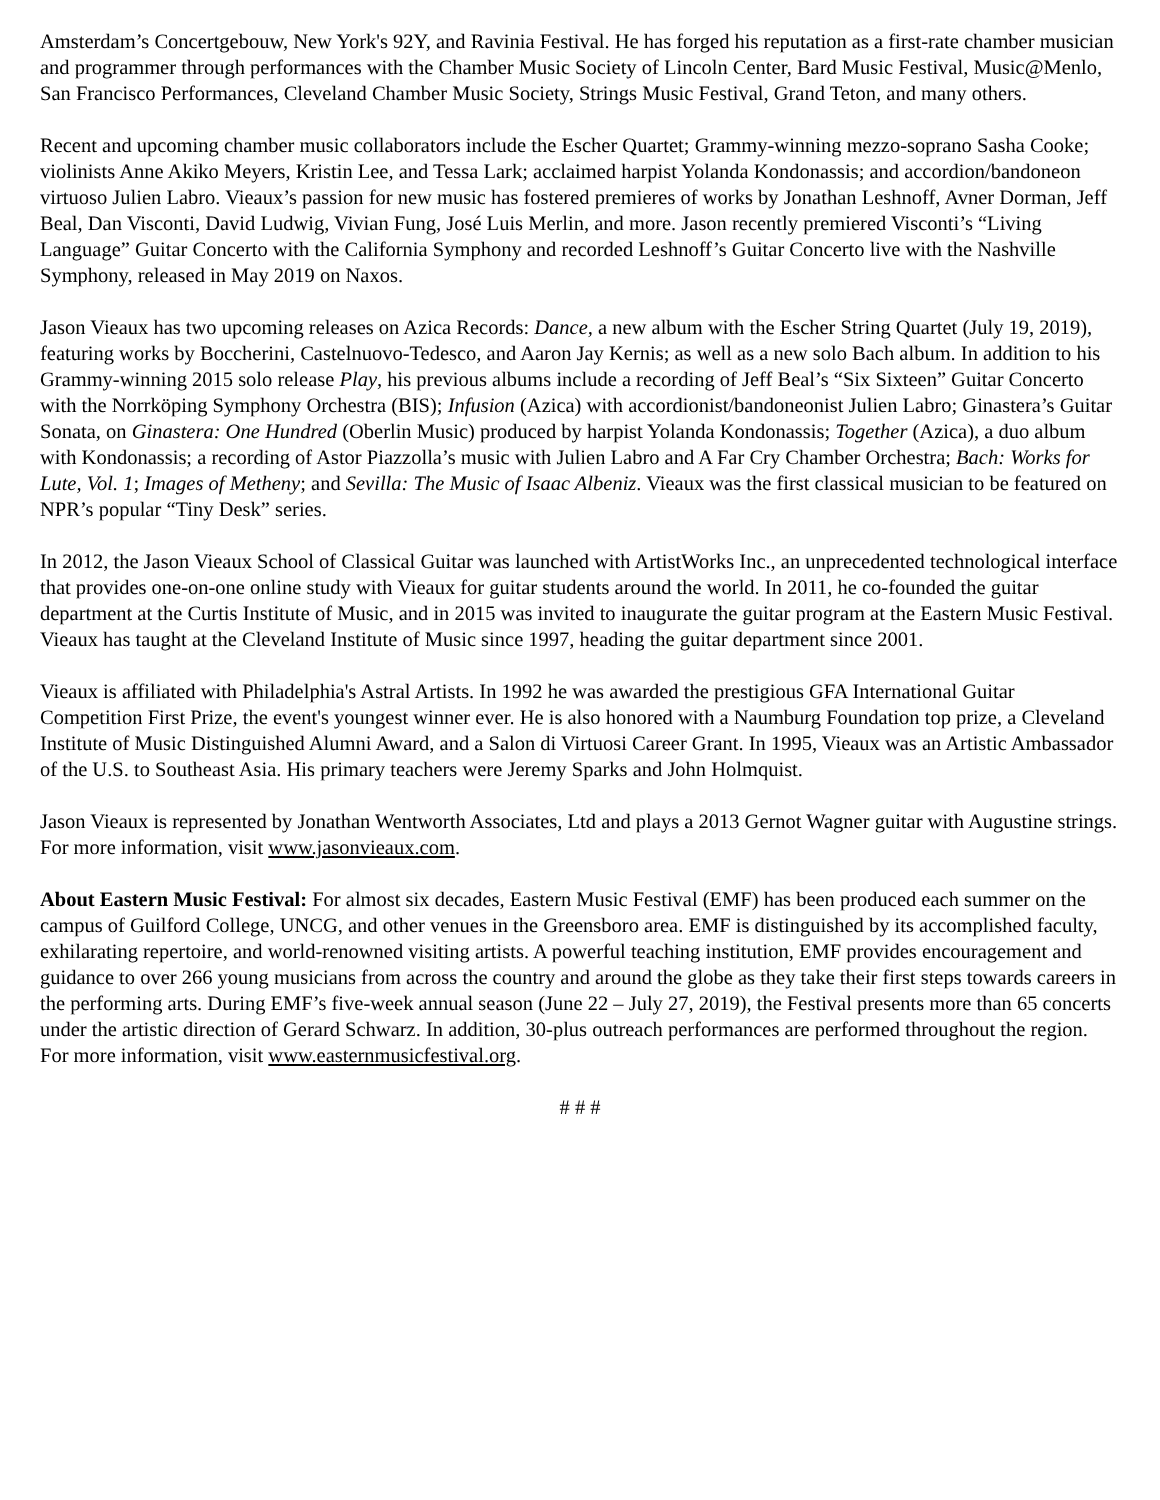Amsterdam’s Concertgebouw, New York's 92Y, and Ravinia Festival. He has forged his reputation as a first-rate chamber musician and programmer through performances with the Chamber Music Society of Lincoln Center, Bard Music Festival, Music@Menlo, San Francisco Performances, Cleveland Chamber Music Society, Strings Music Festival, Grand Teton, and many others.
Recent and upcoming chamber music collaborators include the Escher Quartet; Grammy-winning mezzo-soprano Sasha Cooke; violinists Anne Akiko Meyers, Kristin Lee, and Tessa Lark; acclaimed harpist Yolanda Kondonassis; and accordion/bandoneon virtuoso Julien Labro. Vieaux’s passion for new music has fostered premieres of works by Jonathan Leshnoff, Avner Dorman, Jeff Beal, Dan Visconti, David Ludwig, Vivian Fung, José Luis Merlin, and more. Jason recently premiered Visconti’s “Living Language” Guitar Concerto with the California Symphony and recorded Leshnoff’s Guitar Concerto live with the Nashville Symphony, released in May 2019 on Naxos.
Jason Vieaux has two upcoming releases on Azica Records: Dance, a new album with the Escher String Quartet (July 19, 2019), featuring works by Boccherini, Castelnuovo-Tedesco, and Aaron Jay Kernis; as well as a new solo Bach album. In addition to his Grammy-winning 2015 solo release Play, his previous albums include a recording of Jeff Beal’s “Six Sixteen” Guitar Concerto with the Norrköping Symphony Orchestra (BIS); Infusion (Azica) with accordionist/bandoneonist Julien Labro; Ginastera’s Guitar Sonata, on Ginastera: One Hundred (Oberlin Music) produced by harpist Yolanda Kondonassis; Together (Azica), a duo album with Kondonassis; a recording of Astor Piazzolla’s music with Julien Labro and A Far Cry Chamber Orchestra; Bach: Works for Lute, Vol. 1; Images of Metheny; and Sevilla: The Music of Isaac Albeniz. Vieaux was the first classical musician to be featured on NPR’s popular “Tiny Desk” series.
In 2012, the Jason Vieaux School of Classical Guitar was launched with ArtistWorks Inc., an unprecedented technological interface that provides one-on-one online study with Vieaux for guitar students around the world. In 2011, he co-founded the guitar department at the Curtis Institute of Music, and in 2015 was invited to inaugurate the guitar program at the Eastern Music Festival. Vieaux has taught at the Cleveland Institute of Music since 1997, heading the guitar department since 2001.
Vieaux is affiliated with Philadelphia's Astral Artists. In 1992 he was awarded the prestigious GFA International Guitar Competition First Prize, the event's youngest winner ever. He is also honored with a Naumburg Foundation top prize, a Cleveland Institute of Music Distinguished Alumni Award, and a Salon di Virtuosi Career Grant. In 1995, Vieaux was an Artistic Ambassador of the U.S. to Southeast Asia. His primary teachers were Jeremy Sparks and John Holmquist.
Jason Vieaux is represented by Jonathan Wentworth Associates, Ltd and plays a 2013 Gernot Wagner guitar with Augustine strings. For more information, visit www.jasonvieaux.com.
About Eastern Music Festival: For almost six decades, Eastern Music Festival (EMF) has been produced each summer on the campus of Guilford College, UNCG, and other venues in the Greensboro area. EMF is distinguished by its accomplished faculty, exhilarating repertoire, and world-renowned visiting artists. A powerful teaching institution, EMF provides encouragement and guidance to over 266 young musicians from across the country and around the globe as they take their first steps towards careers in the performing arts. During EMF’s five-week annual season (June 22 – July 27, 2019), the Festival presents more than 65 concerts under the artistic direction of Gerard Schwarz. In addition, 30-plus outreach performances are performed throughout the region. For more information, visit www.easternmusicfestival.org.
# # #